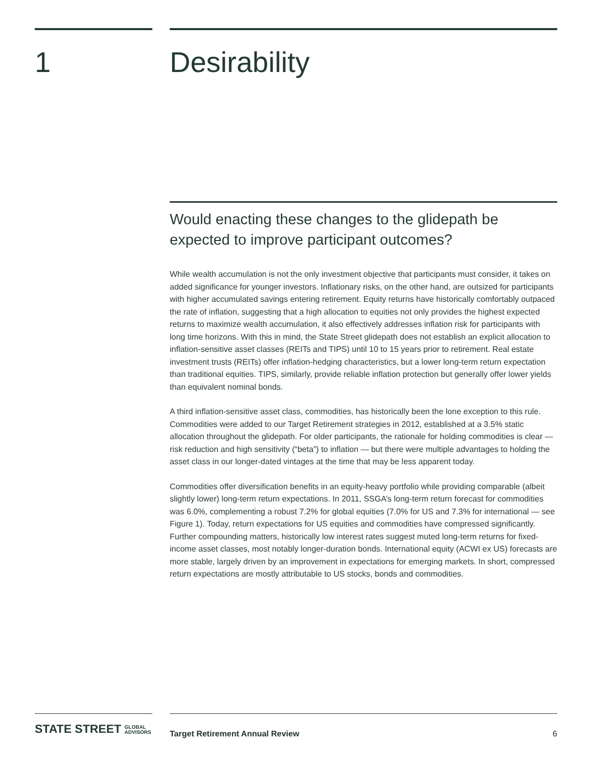1 Desirability
Would enacting these changes to the glidepath be expected to improve participant outcomes?
While wealth accumulation is not the only investment objective that participants must consider, it takes on added significance for younger investors. Inflationary risks, on the other hand, are outsized for participants with higher accumulated savings entering retirement. Equity returns have historically comfortably outpaced the rate of inflation, suggesting that a high allocation to equities not only provides the highest expected returns to maximize wealth accumulation, it also effectively addresses inflation risk for participants with long time horizons. With this in mind, the State Street glidepath does not establish an explicit allocation to inflation-sensitive asset classes (REITs and TIPS) until 10 to 15 years prior to retirement. Real estate investment trusts (REITs) offer inflation-hedging characteristics, but a lower long-term return expectation than traditional equities. TIPS, similarly, provide reliable inflation protection but generally offer lower yields than equivalent nominal bonds.
A third inflation-sensitive asset class, commodities, has historically been the lone exception to this rule. Commodities were added to our Target Retirement strategies in 2012, established at a 3.5% static allocation throughout the glidepath. For older participants, the rationale for holding commodities is clear — risk reduction and high sensitivity (“beta”) to inflation — but there were multiple advantages to holding the asset class in our longer-dated vintages at the time that may be less apparent today.
Commodities offer diversification benefits in an equity-heavy portfolio while providing comparable (albeit slightly lower) long-term return expectations. In 2011, SSGA’s long-term return forecast for commodities was 6.0%, complementing a robust 7.2% for global equities (7.0% for US and 7.3% for international — see Figure 1). Today, return expectations for US equities and commodities have compressed significantly. Further compounding matters, historically low interest rates suggest muted long-term returns for fixed-income asset classes, most notably longer-duration bonds. International equity (ACWI ex US) forecasts are more stable, largely driven by an improvement in expectations for emerging markets. In short, compressed return expectations are mostly attributable to US stocks, bonds and commodities.
STATE STREET GLOBAL
ADVISORS
Target Retirement Annual Review 6